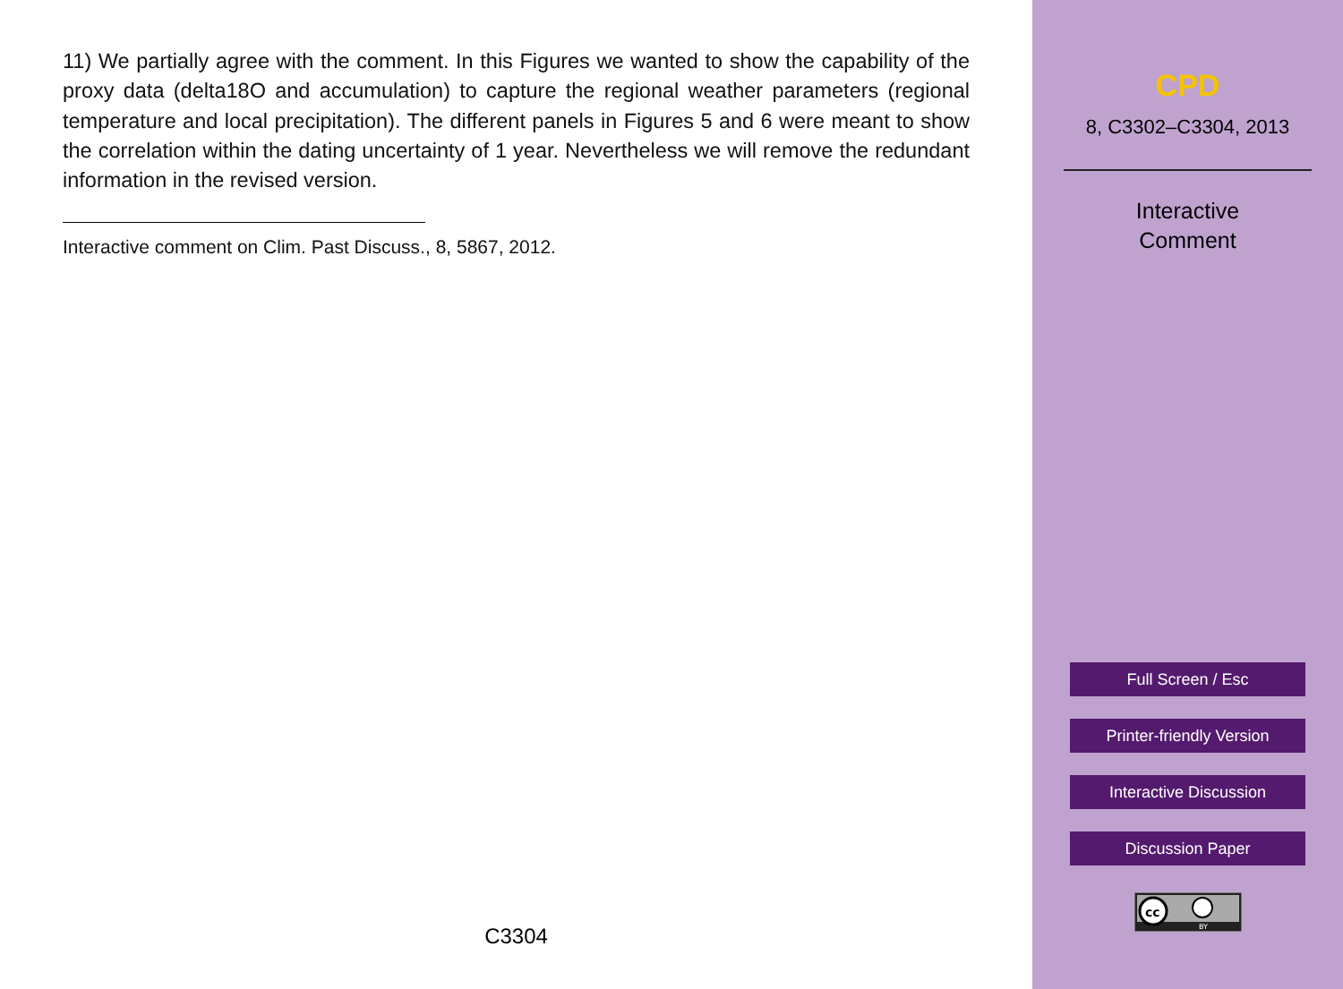11) We partially agree with the comment. In this Figures we wanted to show the capability of the proxy data (delta18O and accumulation) to capture the regional weather parameters (regional temperature and local precipitation). The different panels in Figures 5 and 6 were meant to show the correlation within the dating uncertainty of 1 year. Nevertheless we will remove the redundant information in the revised version.
Interactive comment on Clim. Past Discuss., 8, 5867, 2012.
C3304
CPD
8, C3302–C3304, 2013
Interactive
Comment
Full Screen / Esc
Printer-friendly Version
Interactive Discussion
Discussion Paper
cc
BY